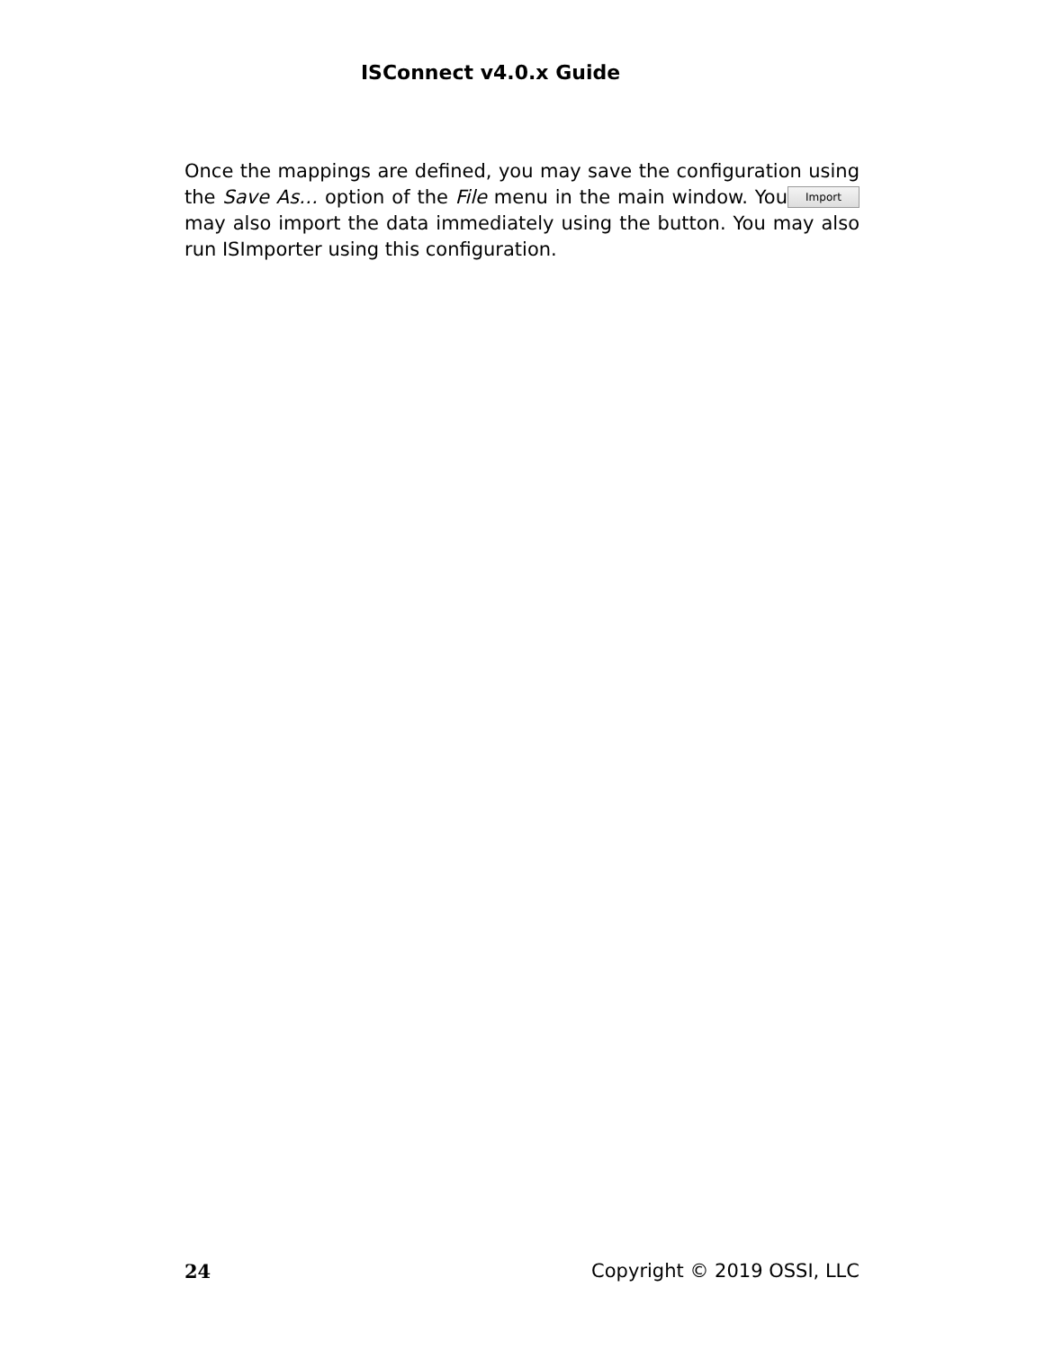ISConnect v4.0.x Guide
Once the mappings are defined, you may save the configuration using the Save As… option of the File menu in the main window. Import You may also import the data immediately using the button. You may also run ISImporter using this configuration.
24 Copyright © 2019 OSSI, LLC